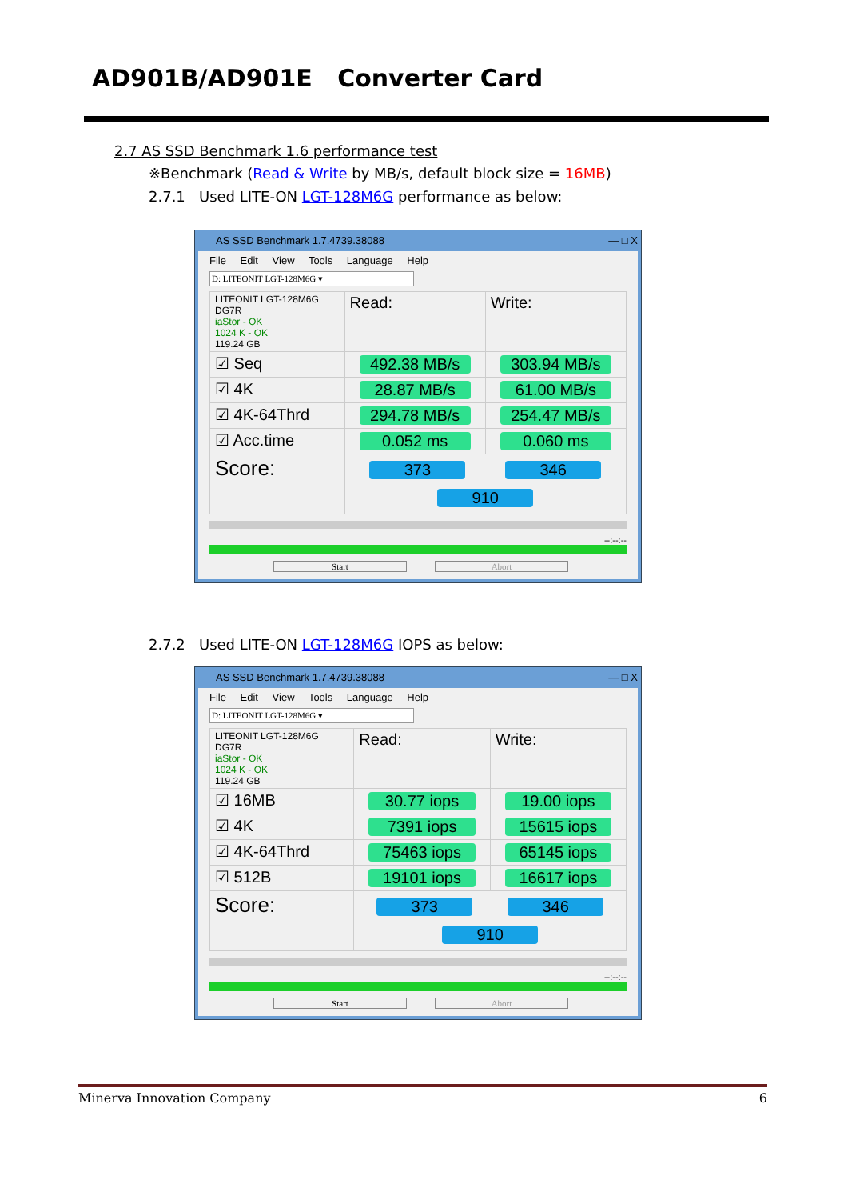AD901B/AD901E Converter Card
2.7 AS SSD Benchmark 1.6 performance test
※Benchmark (Read & Write by MB/s, default block size = 16MB)
2.7.1 Used LITE-ON LGT-128M6G performance as below:
AS SSD Benchmark 1.7.4739.38088 — □ X
File Edit View Tools Language Help
D: LITEONIT LGT-128M6G ▾
| LITEONIT LGT-128M6G DG7R iaStor - OK 1024 K - OK 119.24 GB | Read: | Write: |
| ☑ Seq | 492.38 MB/s | 303.94 MB/s |
| ☑ 4K | 28.87 MB/s | 61.00 MB/s |
| ☑ 4K-64Thrd | 294.78 MB/s | 254.47 MB/s |
| ☑ Acc.time | 0.052 ms | 0.060 ms |
| Score: | 373 346 910 | |
--:--:--
Start Abort
2.7.2 Used LITE-ON LGT-128M6G IOPS as below:
AS SSD Benchmark 1.7.4739.38088 — □ X
File Edit View Tools Language Help
D: LITEONIT LGT-128M6G ▾
| LITEONIT LGT-128M6G DG7R iaStor - OK 1024 K - OK 119.24 GB | Read: | Write: |
| ☑ 16MB | 30.77 iops | 19.00 iops |
| ☑ 4K | 7391 iops | 15615 iops |
| ☑ 4K-64Thrd | 75463 iops | 65145 iops |
| ☑ 512B | 19101 iops | 16617 iops |
| Score: | 373 346 910 | |
--:--:--
Start Abort
Minerva Innovation Company 6